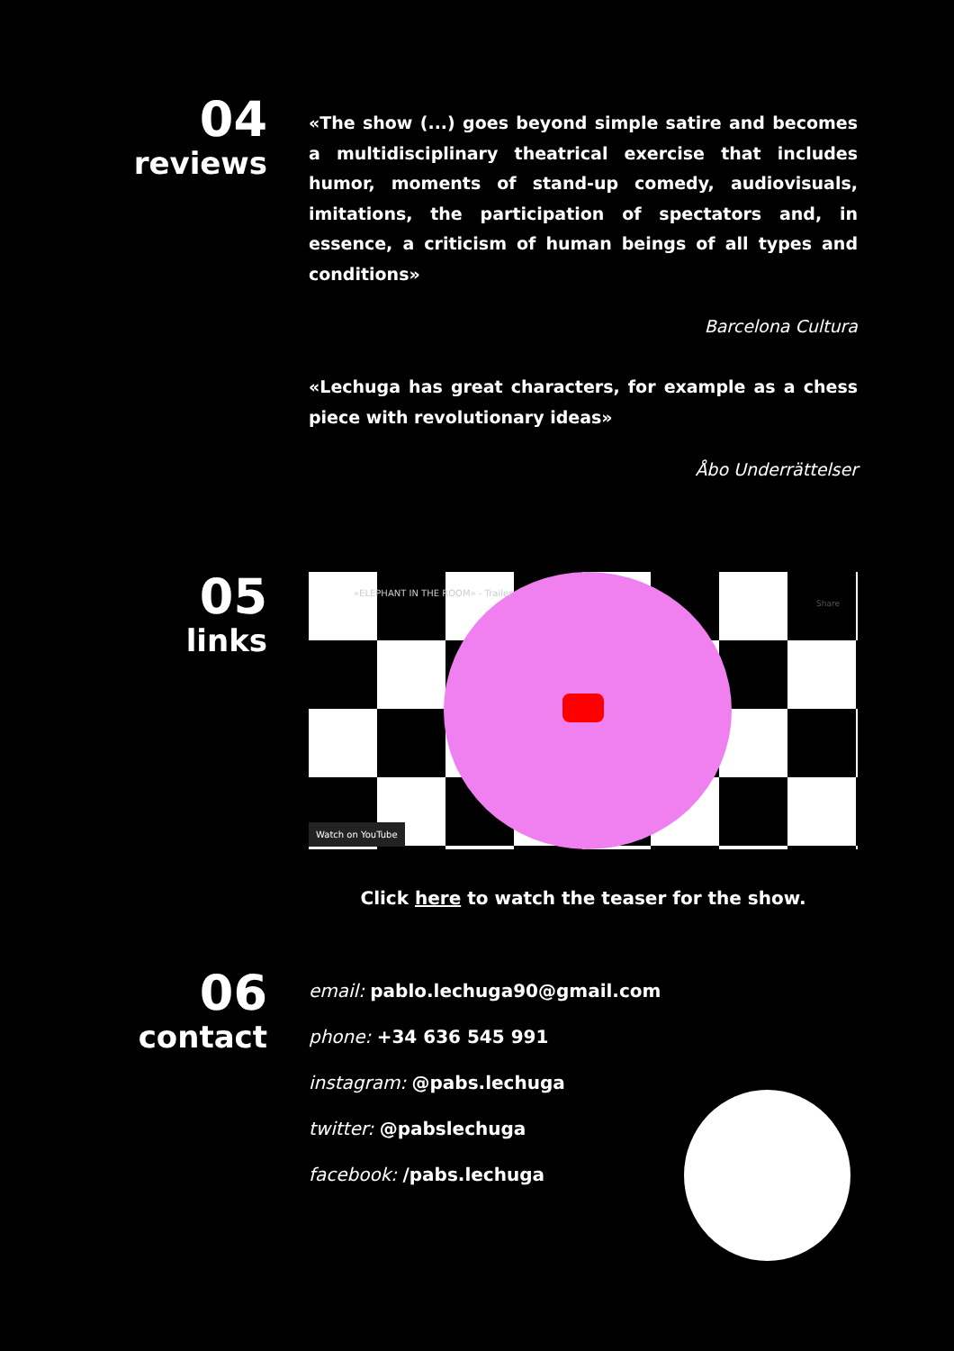04
reviews
«The show (...) goes beyond simple satire and becomes a multidisciplinary theatrical exercise that includes humor, moments of stand-up comedy, audiovisuals, imitations, the participation of spectators and, in essence, a criticism of human beings of all types and conditions»
Barcelona Cultura
«Lechuga has great characters, for example as a chess piece with revolutionary ideas»
Åbo Underrättelser
05
links
«ELEPHANT IN THE ROOM» - Trailer
Share
Watch on YouTube
Click here to watch the teaser for the show.
06
contact
email: pablo.lechuga90@gmail.com
phone: +34 636 545 991
instagram: @pabs.lechuga
twitter: @pabslechuga
facebook: /pabs.lechuga